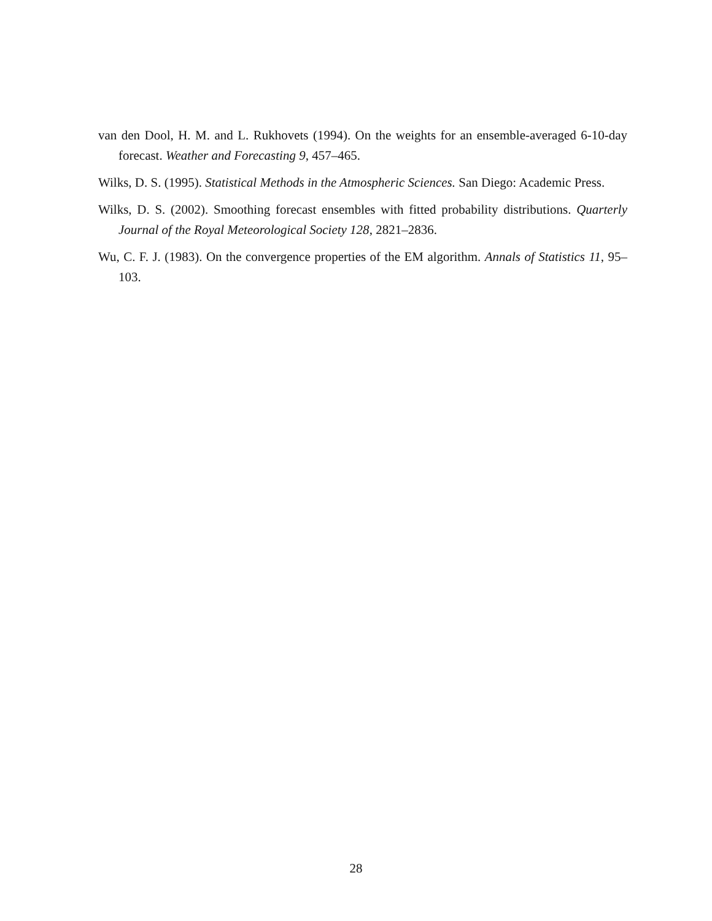van den Dool, H. M. and L. Rukhovets (1994). On the weights for an ensemble-averaged 6-10-day forecast. Weather and Forecasting 9, 457–465.
Wilks, D. S. (1995). Statistical Methods in the Atmospheric Sciences. San Diego: Academic Press.
Wilks, D. S. (2002). Smoothing forecast ensembles with fitted probability distributions. Quarterly Journal of the Royal Meteorological Society 128, 2821–2836.
Wu, C. F. J. (1983). On the convergence properties of the EM algorithm. Annals of Statistics 11, 95–103.
28